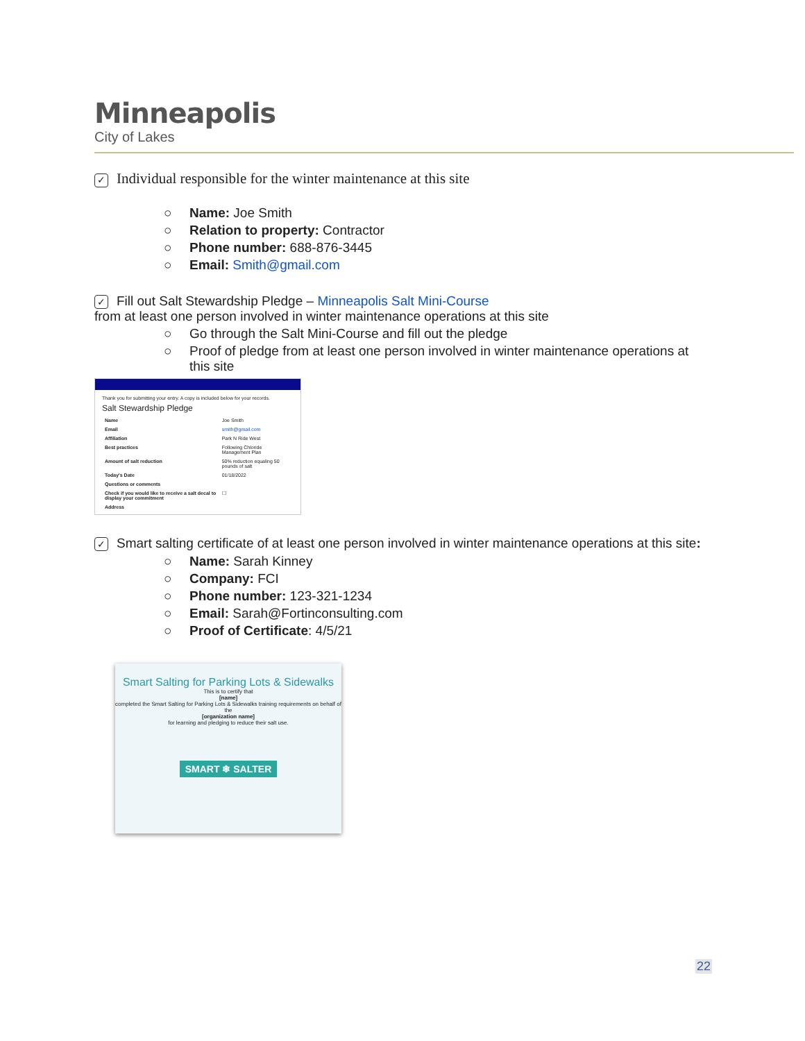Minneapolis
City of Lakes
✓ Individual responsible for the winter maintenance at this site
○ Name: Joe Smith
○ Relation to property: Contractor
○ Phone number: 688-876-3445
○ Email: Smith@gmail.com
✓ Fill out Salt Stewardship Pledge – Minneapolis Salt Mini-Course
from at least one person involved in winter maintenance operations at this site
○ Go through the Salt Mini-Course and fill out the pledge
○ Proof of pledge from at least one person involved in winter maintenance operations at
this site
Thank you for submitting your entry. A copy is included below for your records.
Salt Stewardship Pledge
| Name | Joe Smith |
| Email | smith@gmail.com |
| Affiliation | Park N Ride West |
| Best practices | Following Chloride Management Plan |
| Amount of salt reduction | 50% reduction equaling 50 pounds of salt |
| Today's Date | 01/18/2022 |
| Questions or comments | |
| Check if you would like to receive a salt decal to display your commitment | ☐ |
| Address | |
✓ Smart salting certificate of at least one person involved in winter maintenance operations at this site:
○ Name: Sarah Kinney
○ Company: FCI
○ Phone number: 123-321-1234
○ Email: Sarah@Fortinconsulting.com
○ Proof of Certificate: 4/5/21
Smart Salting for Parking Lots & Sidewalks
This is to certify that
[name]
completed the Smart Salting for Parking Lots & Sidewalks training requirements on behalf of the
[organization name]
for learning and pledging to reduce their salt use.
SMART ❄ SALTER
22